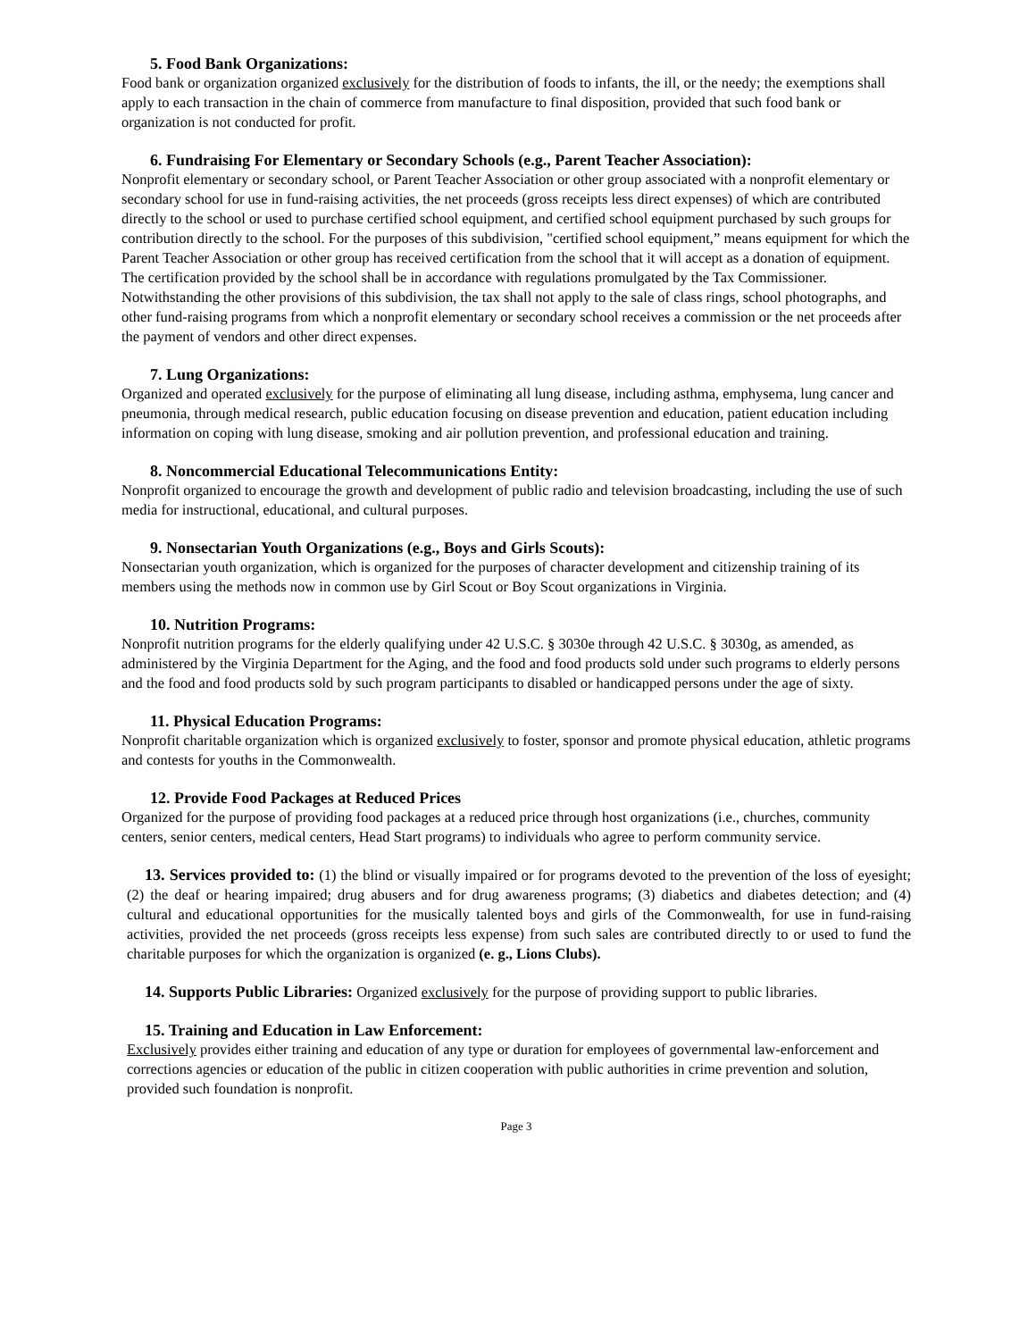5. Food Bank Organizations:
Food bank or organization organized exclusively for the distribution of foods to infants, the ill, or the needy; the exemptions shall apply to each transaction in the chain of commerce from manufacture to final disposition, provided that such food bank or organization is not conducted for profit.
6. Fundraising For Elementary or Secondary Schools (e.g., Parent Teacher Association):
Nonprofit elementary or secondary school, or Parent Teacher Association or other group associated with a nonprofit elementary or secondary school for use in fund-raising activities, the net proceeds (gross receipts less direct expenses) of which are contributed directly to the school or used to purchase certified school equipment, and certified school equipment purchased by such groups for contribution directly to the school. For the purposes of this subdivision, "certified school equipment,” means equipment for which the Parent Teacher Association or other group has received certification from the school that it will accept as a donation of equipment. The certification provided by the school shall be in accordance with regulations promulgated by the Tax Commissioner. Notwithstanding the other provisions of this subdivision, the tax shall not apply to the sale of class rings, school photographs, and other fund-raising programs from which a nonprofit elementary or secondary school receives a commission or the net proceeds after the payment of vendors and other direct expenses.
7. Lung Organizations:
Organized and operated exclusively for the purpose of eliminating all lung disease, including asthma, emphysema, lung cancer and pneumonia, through medical research, public education focusing on disease prevention and education, patient education including information on coping with lung disease, smoking and air pollution prevention, and professional education and training.
8. Noncommercial Educational Telecommunications Entity:
Nonprofit organized to encourage the growth and development of public radio and television broadcasting, including the use of such media for instructional, educational, and cultural purposes.
9. Nonsectarian Youth Organizations (e.g., Boys and Girls Scouts):
Nonsectarian youth organization, which is organized for the purposes of character development and citizenship training of its members using the methods now in common use by Girl Scout or Boy Scout organizations in Virginia.
10. Nutrition Programs:
Nonprofit nutrition programs for the elderly qualifying under 42 U.S.C. § 3030e through 42 U.S.C. § 3030g, as amended, as administered by the Virginia Department for the Aging, and the food and food products sold under such programs to elderly persons and the food and food products sold by such program participants to disabled or handicapped persons under the age of sixty.
11. Physical Education Programs:
Nonprofit charitable organization which is organized exclusively to foster, sponsor and promote physical education, athletic programs and contests for youths in the Commonwealth.
12. Provide Food Packages at Reduced Prices
Organized for the purpose of providing food packages at a reduced price through host organizations (i.e., churches, community centers, senior centers, medical centers, Head Start programs) to individuals who agree to perform community service.
13. Services provided to: (1) the blind or visually impaired or for programs devoted to the prevention of the loss of eyesight; (2) the deaf or hearing impaired; drug abusers and for drug awareness programs; (3) diabetics and diabetes detection; and (4) cultural and educational opportunities for the musically talented boys and girls of the Commonwealth, for use in fund-raising activities, provided the net proceeds (gross receipts less expense) from such sales are contributed directly to or used to fund the charitable purposes for which the organization is organized (e. g., Lions Clubs).
14. Supports Public Libraries: Organized exclusively for the purpose of providing support to public libraries.
15. Training and Education in Law Enforcement:
Exclusively provides either training and education of any type or duration for employees of governmental law-enforcement and corrections agencies or education of the public in citizen cooperation with public authorities in crime prevention and solution, provided such foundation is nonprofit.
Page 3